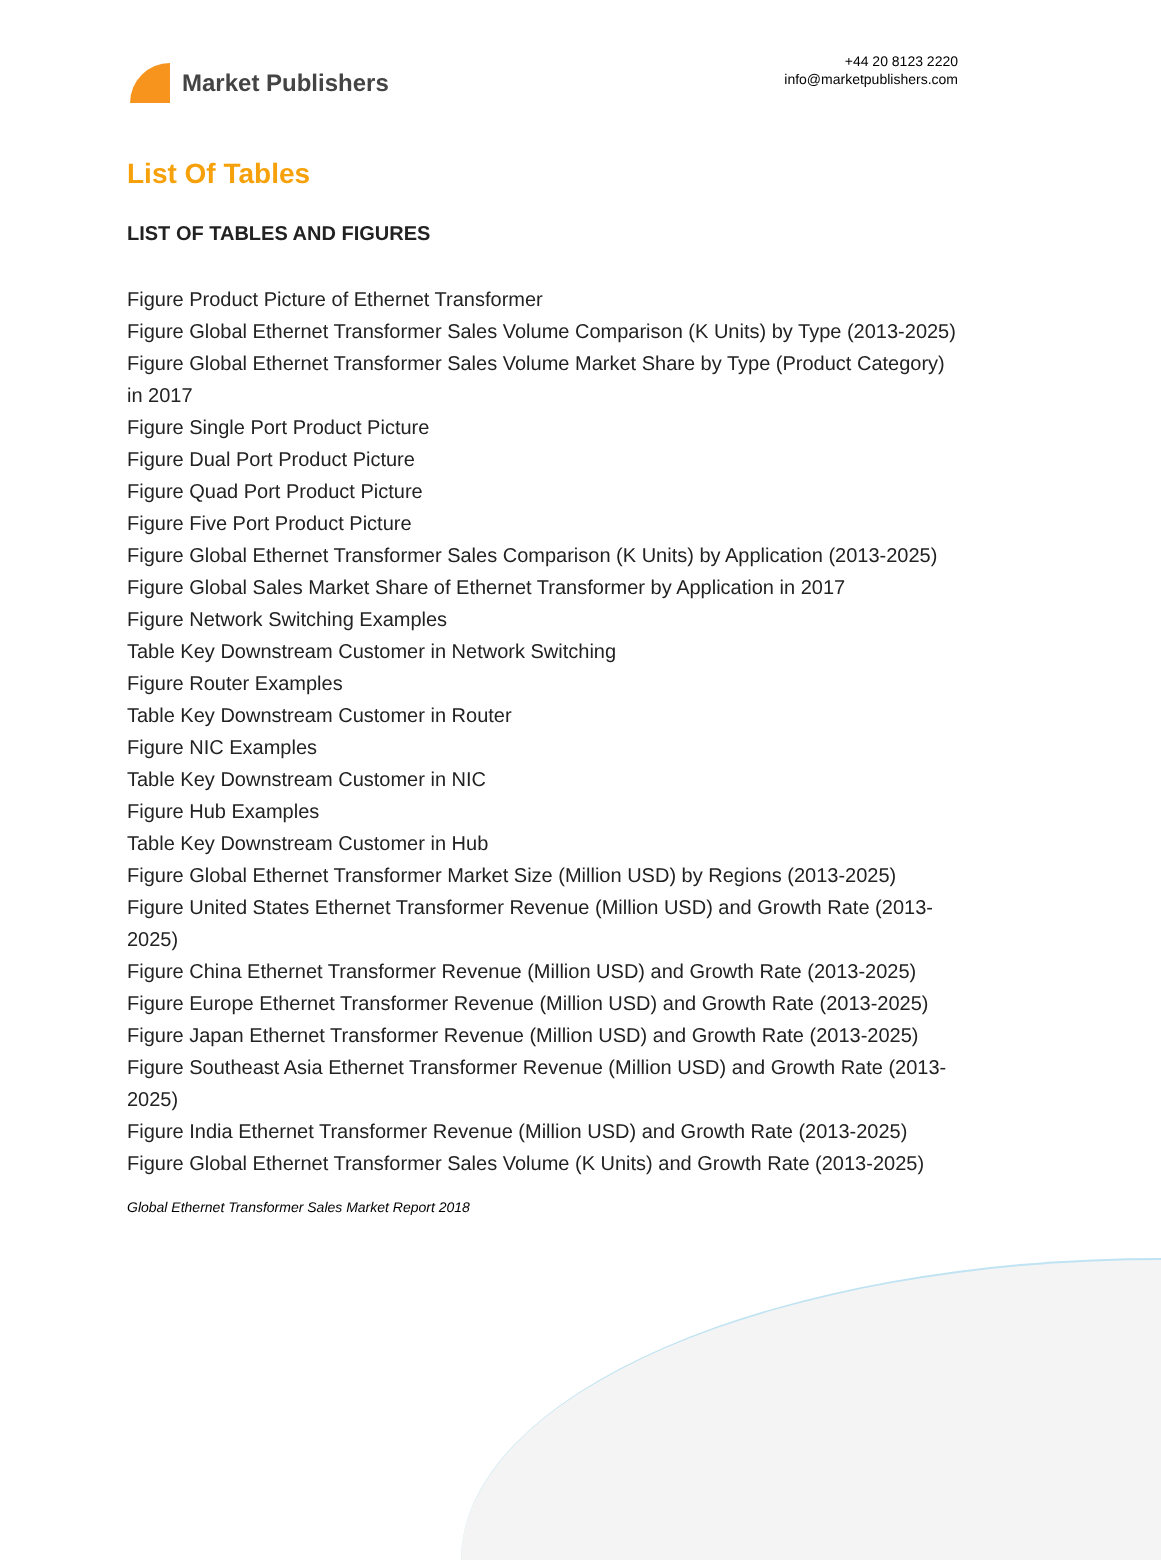Market Publishers
+44 20 8123 2220
info@marketpublishers.com
List Of Tables
LIST OF TABLES AND FIGURES
Figure Product Picture of Ethernet Transformer
Figure Global Ethernet Transformer Sales Volume Comparison (K Units) by Type (2013-2025)
Figure Global Ethernet Transformer Sales Volume Market Share by Type (Product Category) in 2017
Figure Single Port Product Picture
Figure Dual Port Product Picture
Figure Quad Port Product Picture
Figure Five Port Product Picture
Figure Global Ethernet Transformer Sales Comparison (K Units) by Application (2013-2025)
Figure Global Sales Market Share of Ethernet Transformer by Application in 2017
Figure Network Switching Examples
Table Key Downstream Customer in Network Switching
Figure Router Examples
Table Key Downstream Customer in Router
Figure NIC Examples
Table Key Downstream Customer in NIC
Figure Hub Examples
Table Key Downstream Customer in Hub
Figure Global Ethernet Transformer Market Size (Million USD) by Regions (2013-2025)
Figure United States Ethernet Transformer Revenue (Million USD) and Growth Rate (2013-2025)
Figure China Ethernet Transformer Revenue (Million USD) and Growth Rate (2013-2025)
Figure Europe Ethernet Transformer Revenue (Million USD) and Growth Rate (2013-2025)
Figure Japan Ethernet Transformer Revenue (Million USD) and Growth Rate (2013-2025)
Figure Southeast Asia Ethernet Transformer Revenue (Million USD) and Growth Rate (2013-2025)
Figure India Ethernet Transformer Revenue (Million USD) and Growth Rate (2013-2025)
Figure Global Ethernet Transformer Sales Volume (K Units) and Growth Rate (2013-2025)
Global Ethernet Transformer Sales Market Report 2018